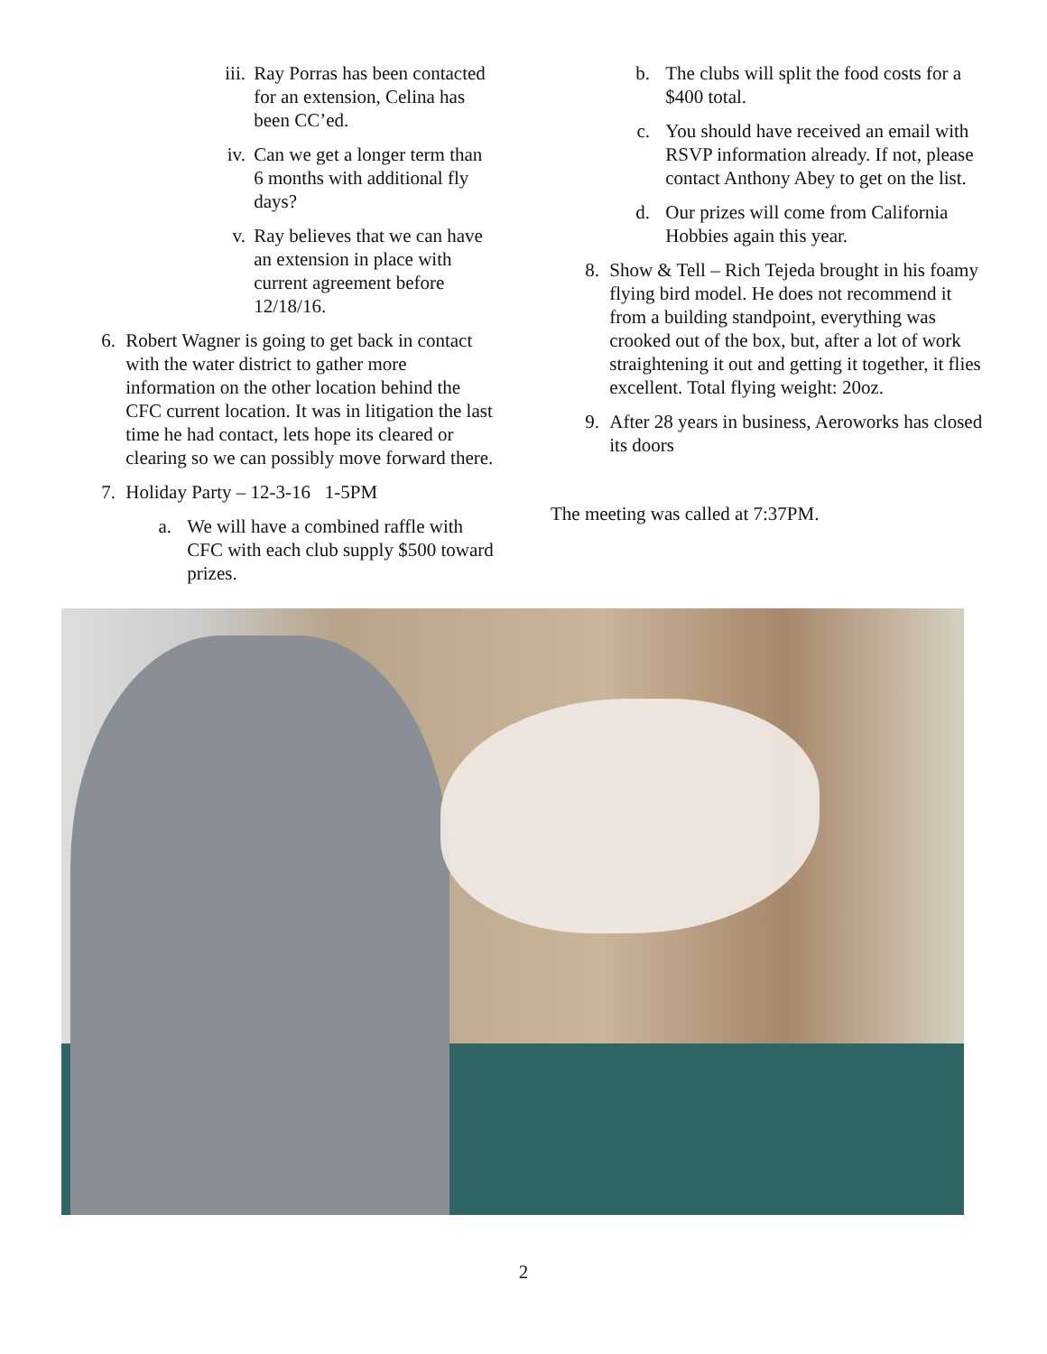iii. Ray Porras has been contacted for an extension, Celina has been CC’ed.
iv. Can we get a longer term than 6 months with additional fly days?
v. Ray believes that we can have an extension in place with current agreement before 12/18/16.
6. Robert Wagner is going to get back in contact with the water district to gather more information on the other location behind the CFC current location. It was in litigation the last time he had contact, lets hope its cleared or clearing so we can possibly move forward there.
7. Holiday Party – 12-3-16 1-5PM
a. We will have a combined raffle with CFC with each club supply $500 toward prizes.
b. The clubs will split the food costs for a $400 total.
c. You should have received an email with RSVP information already. If not, please contact Anthony Abey to get on the list.
d. Our prizes will come from California Hobbies again this year.
8. Show & Tell – Rich Tejeda brought in his foamy flying bird model. He does not recommend it from a building standpoint, everything was crooked out of the box, but, after a lot of work straightening it out and getting it together, it flies excellent. Total flying weight: 20oz.
9. After 28 years in business, Aeroworks has closed its doors
The meeting was called at 7:37PM.
2